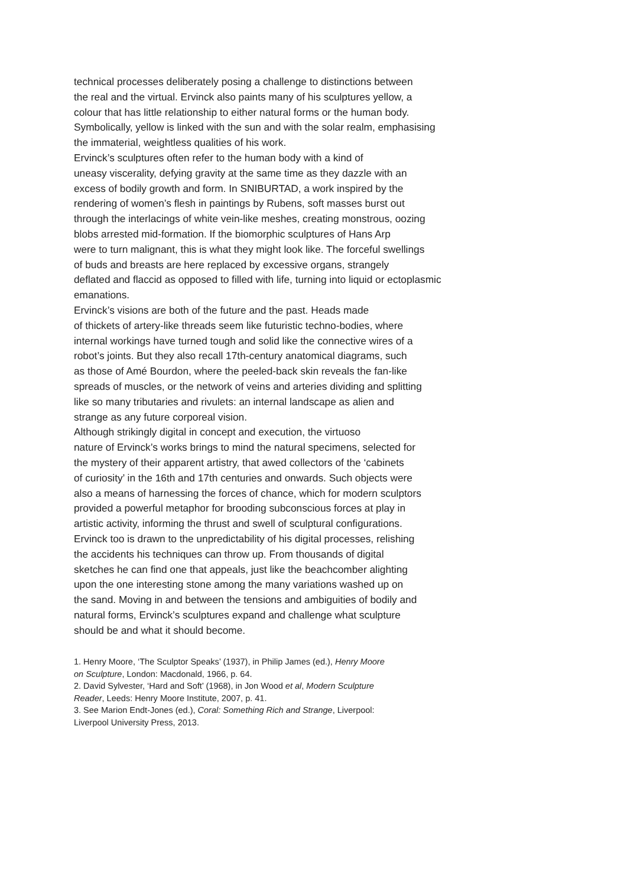technical processes deliberately posing a challenge to distinctions between
the real and the virtual. Ervinck also paints many of his sculptures yellow, a
colour that has little relationship to either natural forms or the human body.
Symbolically, yellow is linked with the sun and with the solar realm, emphasising
the immaterial, weightless qualities of his work.
Ervinck’s sculptures often refer to the human body with a kind of
uneasy viscerality, defying gravity at the same time as they dazzle with an
excess of bodily growth and form. In SNIBURTAD, a work inspired by the
rendering of women’s flesh in paintings by Rubens, soft masses burst out
through the interlacings of white vein-like meshes, creating monstrous, oozing
blobs arrested mid-formation. If the biomorphic sculptures of Hans Arp
were to turn malignant, this is what they might look like. The forceful swellings
of buds and breasts are here replaced by excessive organs, strangely
deflated and flaccid as opposed to filled with life, turning into liquid or ectoplasmic
emanations.
Ervinck’s visions are both of the future and the past. Heads made
of thickets of artery-like threads seem like futuristic techno-bodies, where
internal workings have turned tough and solid like the connective wires of a
robot’s joints. But they also recall 17th-century anatomical diagrams, such
as those of Amé Bourdon, where the peeled-back skin reveals the fan-like
spreads of muscles, or the network of veins and arteries dividing and splitting
like so many tributaries and rivulets: an internal landscape as alien and
strange as any future corporeal vision.
Although strikingly digital in concept and execution, the virtuoso
nature of Ervinck’s works brings to mind the natural specimens, selected for
the mystery of their apparent artistry, that awed collectors of the ‘cabinets
of curiosity’ in the 16th and 17th centuries and onwards. Such objects were
also a means of harnessing the forces of chance, which for modern sculptors
provided a powerful metaphor for brooding subconscious forces at play in
artistic activity, informing the thrust and swell of sculptural configurations.
Ervinck too is drawn to the unpredictability of his digital processes, relishing
the accidents his techniques can throw up. From thousands of digital
sketches he can find one that appeals, just like the beachcomber alighting
upon the one interesting stone among the many variations washed up on
the sand. Moving in and between the tensions and ambiguities of bodily and
natural forms, Ervinck’s sculptures expand and challenge what sculpture
should be and what it should become.
1. Henry Moore, ‘The Sculptor Speaks’ (1937), in Philip James (ed.), Henry Moore
on Sculpture, London: Macdonald, 1966, p. 64.
2. David Sylvester, ‘Hard and Soft’ (1968), in Jon Wood et al, Modern Sculpture
Reader, Leeds: Henry Moore Institute, 2007, p. 41.
3. See Marion Endt-Jones (ed.), Coral: Something Rich and Strange, Liverpool:
Liverpool University Press, 2013.